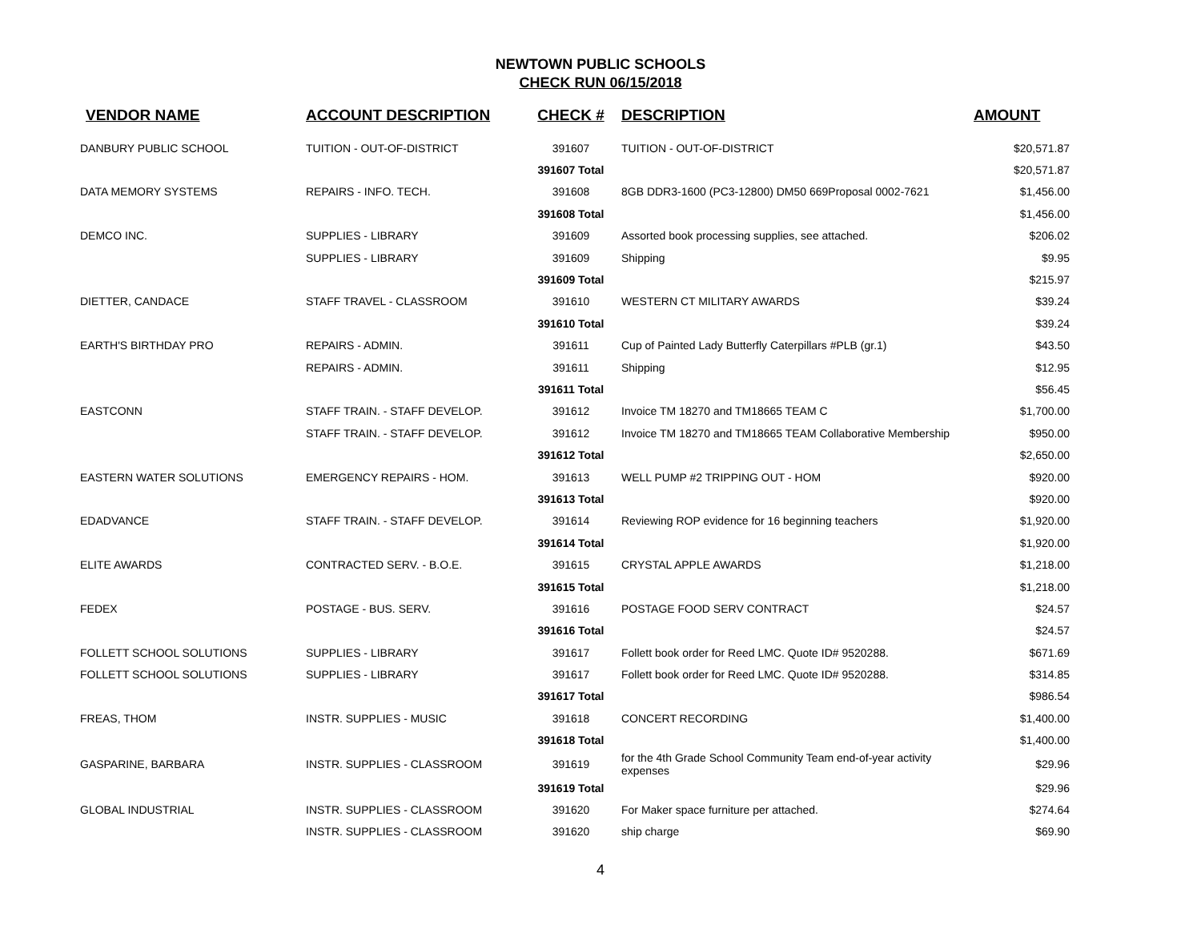NEWTOWN PUBLIC SCHOOLS
CHECK RUN 06/15/2018
| VENDOR NAME | ACCOUNT DESCRIPTION | CHECK # | DESCRIPTION | AMOUNT |
| --- | --- | --- | --- | --- |
| DANBURY PUBLIC SCHOOL | TUITION - OUT-OF-DISTRICT | 391607 | TUITION - OUT-OF-DISTRICT | $20,571.87 |
| | | 391607 Total | | $20,571.87 |
| DATA MEMORY SYSTEMS | REPAIRS - INFO. TECH. | 391608 | 8GB DDR3-1600 (PC3-12800) DM50 669Proposal 0002-7621 | $1,456.00 |
| | | 391608 Total | | $1,456.00 |
| DEMCO INC. | SUPPLIES - LIBRARY | 391609 | Assorted book processing supplies, see attached. | $206.02 |
| | SUPPLIES - LIBRARY | 391609 | Shipping | $9.95 |
| | | 391609 Total | | $215.97 |
| DIETTER, CANDACE | STAFF TRAVEL - CLASSROOM | 391610 | WESTERN CT MILITARY AWARDS | $39.24 |
| | | 391610 Total | | $39.24 |
| EARTH'S BIRTHDAY PRO | REPAIRS - ADMIN. | 391611 | Cup of Painted Lady Butterfly Caterpillars #PLB (gr.1) | $43.50 |
| | REPAIRS - ADMIN. | 391611 | Shipping | $12.95 |
| | | 391611 Total | | $56.45 |
| EASTCONN | STAFF TRAIN. - STAFF DEVELOP. | 391612 | Invoice TM 18270 and TM18665 TEAM C | $1,700.00 |
| | STAFF TRAIN. - STAFF DEVELOP. | 391612 | Invoice TM 18270 and TM18665 TEAM Collaborative Membership | $950.00 |
| | | 391612 Total | | $2,650.00 |
| EASTERN WATER SOLUTIONS | EMERGENCY REPAIRS - HOM. | 391613 | WELL PUMP #2 TRIPPING OUT - HOM | $920.00 |
| | | 391613 Total | | $920.00 |
| EDADVANCE | STAFF TRAIN. - STAFF DEVELOP. | 391614 | Reviewing ROP evidence for 16 beginning teachers | $1,920.00 |
| | | 391614 Total | | $1,920.00 |
| ELITE AWARDS | CONTRACTED SERV. - B.O.E. | 391615 | CRYSTAL APPLE AWARDS | $1,218.00 |
| | | 391615 Total | | $1,218.00 |
| FEDEX | POSTAGE - BUS. SERV. | 391616 | POSTAGE FOOD SERV CONTRACT | $24.57 |
| | | 391616 Total | | $24.57 |
| FOLLETT SCHOOL SOLUTIONS | SUPPLIES - LIBRARY | 391617 | Follett book order for Reed LMC. Quote ID# 9520288. | $671.69 |
| FOLLETT SCHOOL SOLUTIONS | SUPPLIES - LIBRARY | 391617 | Follett book order for Reed LMC. Quote ID# 9520288. | $314.85 |
| | | 391617 Total | | $986.54 |
| FREAS, THOM | INSTR. SUPPLIES - MUSIC | 391618 | CONCERT RECORDING | $1,400.00 |
| | | 391618 Total | | $1,400.00 |
| GASPARINE, BARBARA | INSTR. SUPPLIES - CLASSROOM | 391619 | for the 4th Grade School Community Team end-of-year activity expenses | $29.96 |
| | | 391619 Total | | $29.96 |
| GLOBAL INDUSTRIAL | INSTR. SUPPLIES - CLASSROOM | 391620 | For Maker space furniture per attached. | $274.64 |
| | INSTR. SUPPLIES - CLASSROOM | 391620 | ship charge | $69.90 |
4